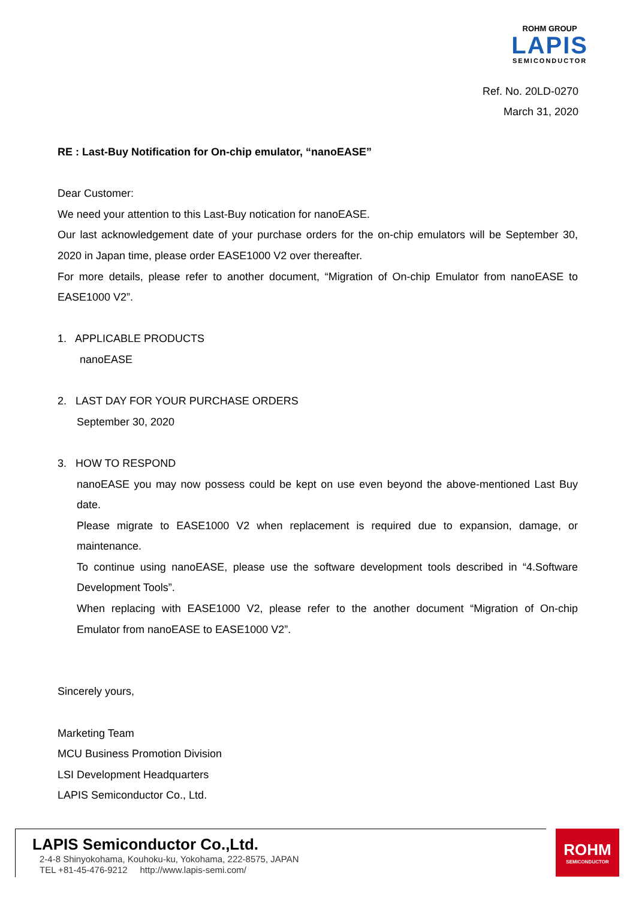ROHM GROUP
LAPIS
SEMICONDUCTOR
Ref. No. 20LD-0270
March 31, 2020
RE : Last-Buy Notification for On-chip emulator, “nanoEASE”
Dear Customer:
We need your attention to this Last-Buy notication for nanoEASE.
Our last acknowledgement date of your purchase orders for the on-chip emulators will be September 30, 2020 in Japan time, please order EASE1000 V2 over thereafter.
For more details, please refer to another document, “Migration of On-chip Emulator from nanoEASE to EASE1000 V2”.
1. APPLICABLE PRODUCTS
nanoEASE
2. LAST DAY FOR YOUR PURCHASE ORDERS
September 30, 2020
3. HOW TO RESPOND
nanoEASE you may now possess could be kept on use even beyond the above-mentioned Last Buy date.
Please migrate to EASE1000 V2 when replacement is required due to expansion, damage, or maintenance.
To continue using nanoEASE, please use the software development tools described in “4.Software Development Tools”.
When replacing with EASE1000 V2, please refer to the another document “Migration of On-chip Emulator from nanoEASE to EASE1000 V2”.
Sincerely yours,
Marketing Team
MCU Business Promotion Division
LSI Development Headquarters
LAPIS Semiconductor Co., Ltd.
LAPIS Semiconductor Co.,Ltd.
2-4-8 Shinyokohama, Kouhoku-ku, Yokohama, 222-8575, JAPAN
TEL +81-45-476-9212 http://www.lapis-semi.com/
ROHM
SEMICONDUCTOR